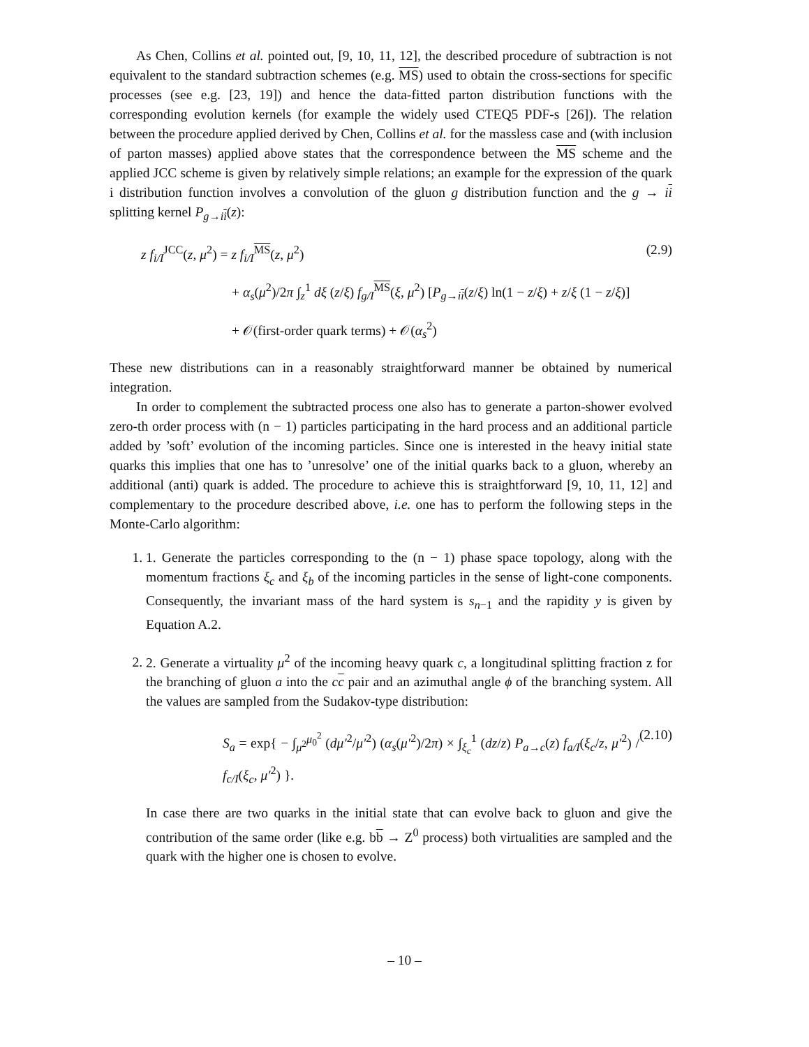As Chen, Collins et al. pointed out, [9, 10, 11, 12], the described procedure of subtraction is not equivalent to the standard subtraction schemes (e.g. MS) used to obtain the cross-sections for specific processes (see e.g. [23, 19]) and hence the data-fitted parton distribution functions with the corresponding evolution kernels (for example the widely used CTEQ5 PDF-s [26]). The relation between the procedure applied derived by Chen, Collins et al. for the massless case and (with inclusion of parton masses) applied above states that the correspondence between the MS scheme and the applied JCC scheme is given by relatively simple relations; an example for the expression of the quark i distribution function involves a convolution of the gluon g distribution function and the g → ii splitting kernel P<sub>g→ii</sub>(z):
z f<sub>i/I</sub><sup>JCC</sup>(z, μ<sup>2</sup>) = z f<sub>i/I</sub><sup>MS</sup>(z, μ<sup>2</sup>)
+ α<sub>s</sub>(μ<sup>2</sup>)/2π ∫<sub>z</sub><sup>1</sup> dξ (z/ξ) f<sub>g/I</sub><sup>MS</sup>(ξ, μ<sup>2</sup>) [P<sub>g→ii</sub>(z/ξ) ln(1 − z/ξ) + z/ξ (1 − z/ξ)]
+ 𝒪(first-order quark terms) + 𝒪(α<sub>s</sub><sup>2</sup>)
(2.9)
These new distributions can in a reasonably straightforward manner be obtained by numerical integration.
In order to complement the subtracted process one also has to generate a parton-shower evolved zero-th order process with (n − 1) particles participating in the hard process and an additional particle added by ’soft’ evolution of the incoming particles. Since one is interested in the heavy initial state quarks this implies that one has to ’unresolve’ one of the initial quarks back to a gluon, whereby an additional (anti) quark is added. The procedure to achieve this is straightforward [9, 10, 11, 12] and complementary to the procedure described above, i.e. one has to perform the following steps in the Monte-Carlo algorithm:
1. 1. Generate the particles corresponding to the (n − 1) phase space topology, along with the momentum fractions ξ<sub>c</sub> and ξ<sub>b</sub> of the incoming particles in the sense of light-cone components. Consequently, the invariant mass of the hard system is s<sub>n−1</sub> and the rapidity y is given by Equation A.2.
2. 2. Generate a virtuality μ<sup>2</sup> of the incoming heavy quark c, a longitudinal splitting fraction z for the branching of gluon a into the cc pair and an azimuthal angle ϕ of the branching system. All the values are sampled from the Sudakov-type distribution:
S<sub>a</sub> = exp{ − ∫<sub>μ<sup>2</sup></sub><sup>μ<sub>0</sub><sup>2</sup></sup> (dμ′<sup>2</sup>/μ′<sup>2</sup>) (α<sub>s</sub>(μ′<sup>2</sup>)/2π) × ∫<sub>ξ<sub>c</sub></sub><sup>1</sup> (dz/z) P<sub>a→c</sub>(z) f<sub>a/I</sub>(ξ<sub>c</sub>/z, μ′<sup>2</sup>) / f<sub>c/I</sub>(ξ<sub>c</sub>, μ′<sup>2</sup>) }.
(2.10)
In case there are two quarks in the initial state that can evolve back to gluon and give the contribution of the same order (like e.g. bb → Z<sup>0</sup> process) both virtualities are sampled and the quark with the higher one is chosen to evolve.
– 10 –